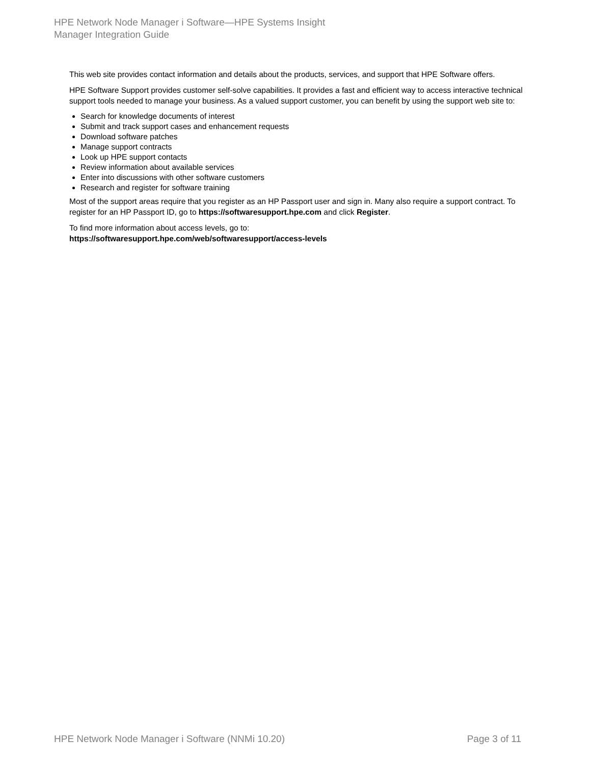HPE Network Node Manager i Software—HPE Systems Insight
Manager Integration Guide
This web site provides contact information and details about the products, services, and support that HPE Software offers.
HPE Software Support provides customer self-solve capabilities. It provides a fast and efficient way to access interactive technical support tools needed to manage your business. As a valued support customer, you can benefit by using the support web site to:
Search for knowledge documents of interest
Submit and track support cases and enhancement requests
Download software patches
Manage support contracts
Look up HPE support contacts
Review information about available services
Enter into discussions with other software customers
Research and register for software training
Most of the support areas require that you register as an HP Passport user and sign in. Many also require a support contract. To register for an HP Passport ID, go to https://softwaresupport.hpe.com and click Register.
To find more information about access levels, go to:
https://softwaresupport.hpe.com/web/softwaresupport/access-levels
HPE Network Node Manager i Software (NNMi 10.20) Page 3 of 11